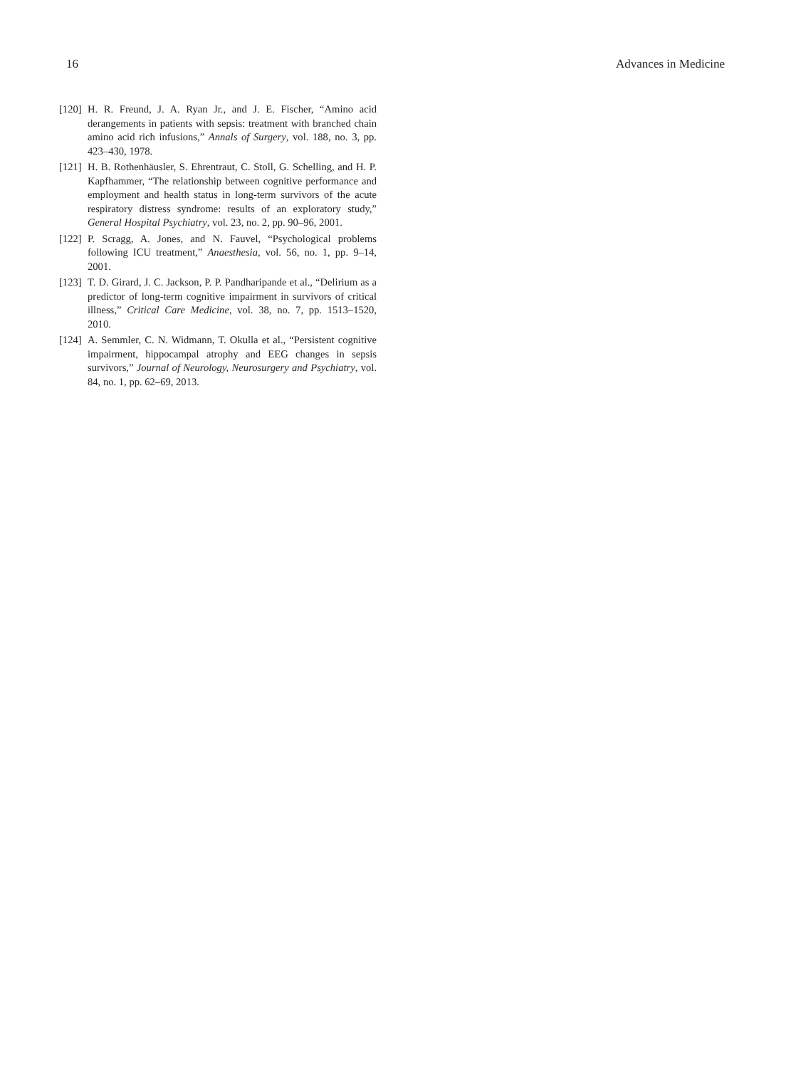16 Advances in Medicine
[120] H. R. Freund, J. A. Ryan Jr., and J. E. Fischer, “Amino acid derangements in patients with sepsis: treatment with branched chain amino acid rich infusions,” Annals of Surgery, vol. 188, no. 3, pp. 423–430, 1978.
[121] H. B. Rothenhäusler, S. Ehrentraut, C. Stoll, G. Schelling, and H. P. Kapfhammer, “The relationship between cognitive performance and employment and health status in long-term survivors of the acute respiratory distress syndrome: results of an exploratory study,” General Hospital Psychiatry, vol. 23, no. 2, pp. 90–96, 2001.
[122] P. Scragg, A. Jones, and N. Fauvel, “Psychological problems following ICU treatment,” Anaesthesia, vol. 56, no. 1, pp. 9–14, 2001.
[123] T. D. Girard, J. C. Jackson, P. P. Pandharipande et al., “Delirium as a predictor of long-term cognitive impairment in survivors of critical illness,” Critical Care Medicine, vol. 38, no. 7, pp. 1513–1520, 2010.
[124] A. Semmler, C. N. Widmann, T. Okulla et al., “Persistent cognitive impairment, hippocampal atrophy and EEG changes in sepsis survivors,” Journal of Neurology, Neurosurgery and Psychiatry, vol. 84, no. 1, pp. 62–69, 2013.